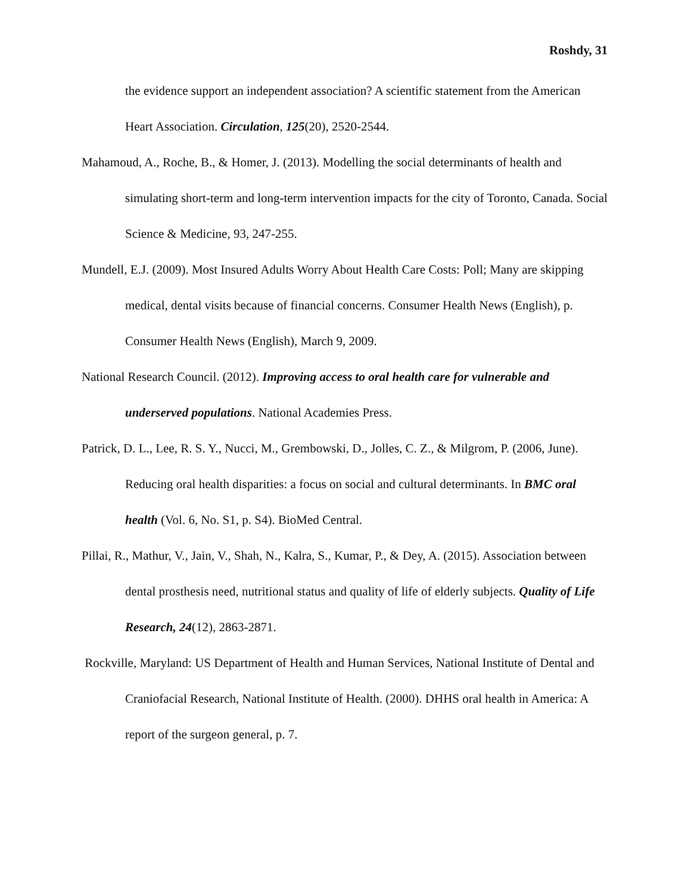Roshdy, 31
the evidence support an independent association? A scientific statement from the American Heart Association. Circulation, 125(20), 2520-2544.
Mahamoud, A., Roche, B., & Homer, J. (2013). Modelling the social determinants of health and simulating short-term and long-term intervention impacts for the city of Toronto, Canada. Social Science & Medicine, 93, 247-255.
Mundell, E.J. (2009). Most Insured Adults Worry About Health Care Costs: Poll; Many are skipping medical, dental visits because of financial concerns. Consumer Health News (English), p. Consumer Health News (English), March 9, 2009.
National Research Council. (2012). Improving access to oral health care for vulnerable and underserved populations. National Academies Press.
Patrick, D. L., Lee, R. S. Y., Nucci, M., Grembowski, D., Jolles, C. Z., & Milgrom, P. (2006, June). Reducing oral health disparities: a focus on social and cultural determinants. In BMC oral health (Vol. 6, No. S1, p. S4). BioMed Central.
Pillai, R., Mathur, V., Jain, V., Shah, N., Kalra, S., Kumar, P., & Dey, A. (2015). Association between dental prosthesis need, nutritional status and quality of life of elderly subjects. Quality of Life Research, 24(12), 2863-2871.
Rockville, Maryland: US Department of Health and Human Services, National Institute of Dental and Craniofacial Research, National Institute of Health. (2000). DHHS oral health in America: A report of the surgeon general, p. 7.